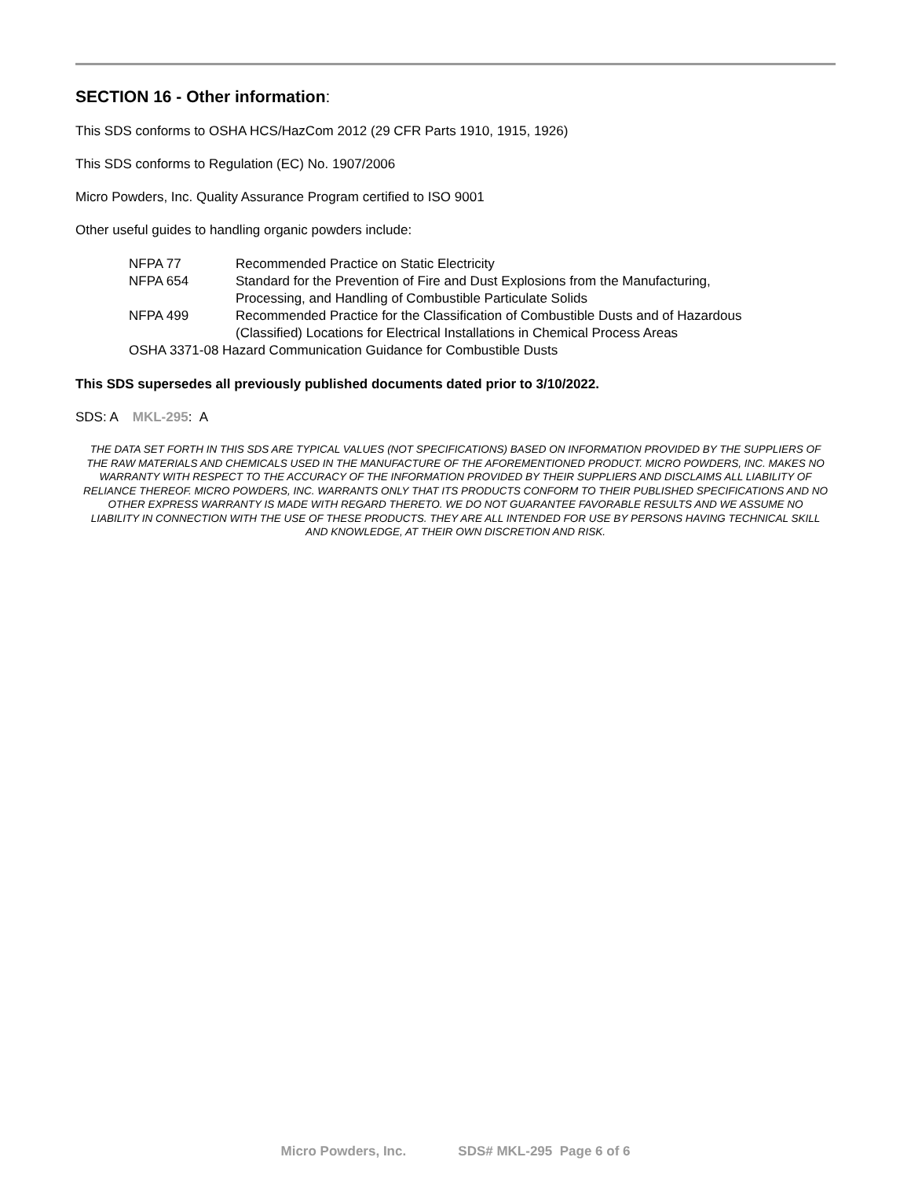SECTION 16 - Other information:
This SDS conforms to OSHA HCS/HazCom 2012 (29 CFR Parts 1910, 1915, 1926)
This SDS conforms to Regulation (EC) No. 1907/2006
Micro Powders, Inc. Quality Assurance Program certified to ISO 9001
Other useful guides to handling organic powders include:
NFPA 77 Recommended Practice on Static Electricity
NFPA 654 Standard for the Prevention of Fire and Dust Explosions from the Manufacturing,
Processing, and Handling of Combustible Particulate Solids
NFPA 499 Recommended Practice for the Classification of Combustible Dusts and of Hazardous
(Classified) Locations for Electrical Installations in Chemical Process Areas
OSHA 3371-08 Hazard Communication Guidance for Combustible Dusts
This SDS supersedes all previously published documents dated prior to 3/10/2022.
SDS: A MKL-295: A
THE DATA SET FORTH IN THIS SDS ARE TYPICAL VALUES (NOT SPECIFICATIONS) BASED ON INFORMATION PROVIDED BY THE SUPPLIERS OF THE RAW MATERIALS AND CHEMICALS USED IN THE MANUFACTURE OF THE AFOREMENTIONED PRODUCT. MICRO POWDERS, INC. MAKES NO WARRANTY WITH RESPECT TO THE ACCURACY OF THE INFORMATION PROVIDED BY THEIR SUPPLIERS AND DISCLAIMS ALL LIABILITY OF RELIANCE THEREOF. MICRO POWDERS, INC. WARRANTS ONLY THAT ITS PRODUCTS CONFORM TO THEIR PUBLISHED SPECIFICATIONS AND NO OTHER EXPRESS WARRANTY IS MADE WITH REGARD THERETO. WE DO NOT GUARANTEE FAVORABLE RESULTS AND WE ASSUME NO LIABILITY IN CONNECTION WITH THE USE OF THESE PRODUCTS. THEY ARE ALL INTENDED FOR USE BY PERSONS HAVING TECHNICAL SKILL AND KNOWLEDGE, AT THEIR OWN DISCRETION AND RISK.
Micro Powders, Inc. SDS# MKL-295 Page 6 of 6